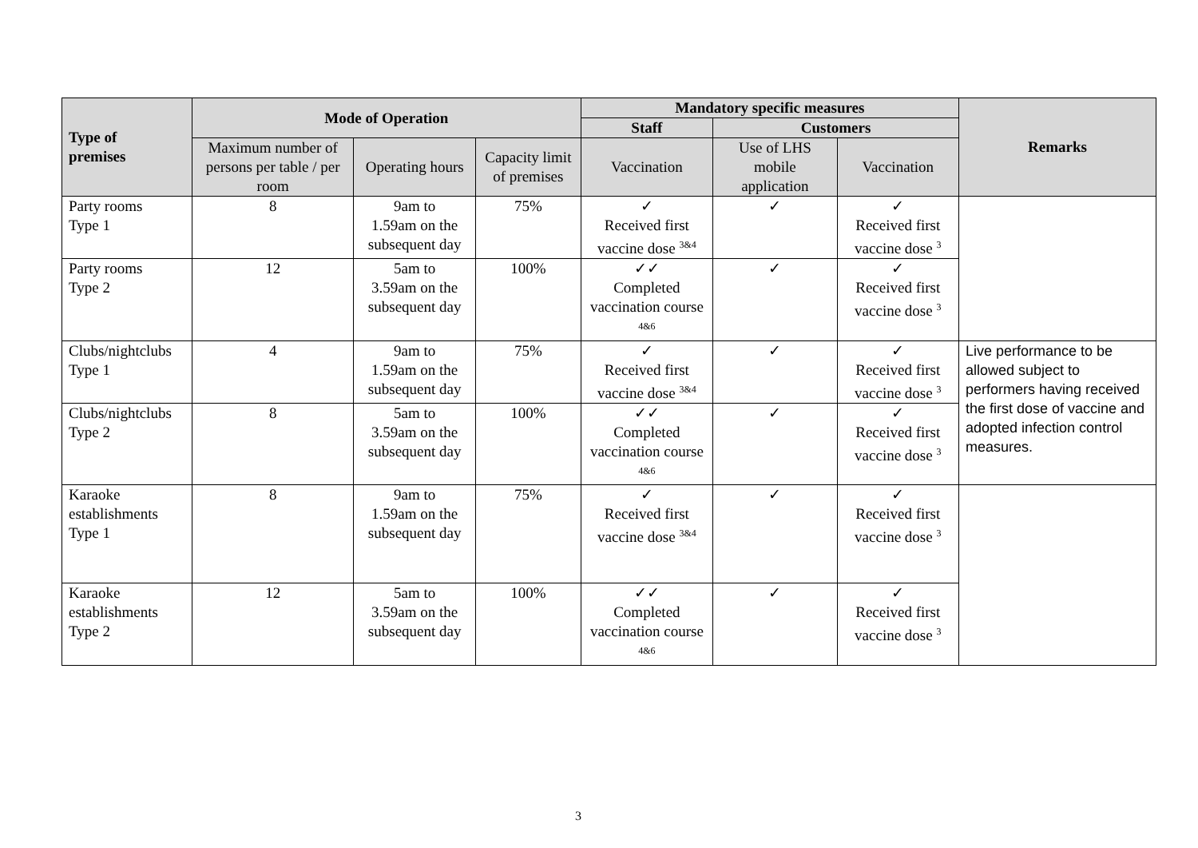| Type of premises | Mode of Operation | | | Mandatory specific measures | | | Remarks |
| --- | --- | --- | --- | --- | --- | --- | --- |
| | | | | Staff | Customers | | |
| | Maximum number of persons per table / per room | Operating hours | Capacity limit of premises | Vaccination | Use of LHS mobile application | Vaccination | |
| Party rooms Type 1 | 8 | 9am to 1.59am on the subsequent day | 75% | ✓ Received first vaccine dose <sup>3&4</sup> | ✓ | ✓ Received first vaccine dose <sup>3</sup> | |
| Party rooms Type 2 | 12 | 5am to 3.59am on the subsequent day | 100% | ✓✓ Completed vaccination course <sup>4&6</sup> | ✓ | ✓ Received first vaccine dose <sup>3</sup> | |
| Clubs/nightclubs Type 1 | 4 | 9am to 1.59am on the subsequent day | 75% | ✓ Received first vaccine dose <sup>3&4</sup> | ✓ | ✓ Received first vaccine dose <sup>3</sup> | Live performance to be allowed subject to performers having received the first dose of vaccine and adopted infection control measures. |
| Clubs/nightclubs Type 2 | 8 | 5am to 3.59am on the subsequent day | 100% | ✓✓ Completed vaccination course <sup>4&6</sup> | ✓ | ✓ Received first vaccine dose <sup>3</sup> | |
| Karaoke establishments Type 1 | 8 | 9am to 1.59am on the subsequent day | 75% | ✓ Received first vaccine dose <sup>3&4</sup> | ✓ | ✓ Received first vaccine dose <sup>3</sup> | |
| Karaoke establishments Type 2 | 12 | 5am to 3.59am on the subsequent day | 100% | ✓✓ Completed vaccination course <sup>4&6</sup> | ✓ | ✓ Received first vaccine dose <sup>3</sup> | |
3